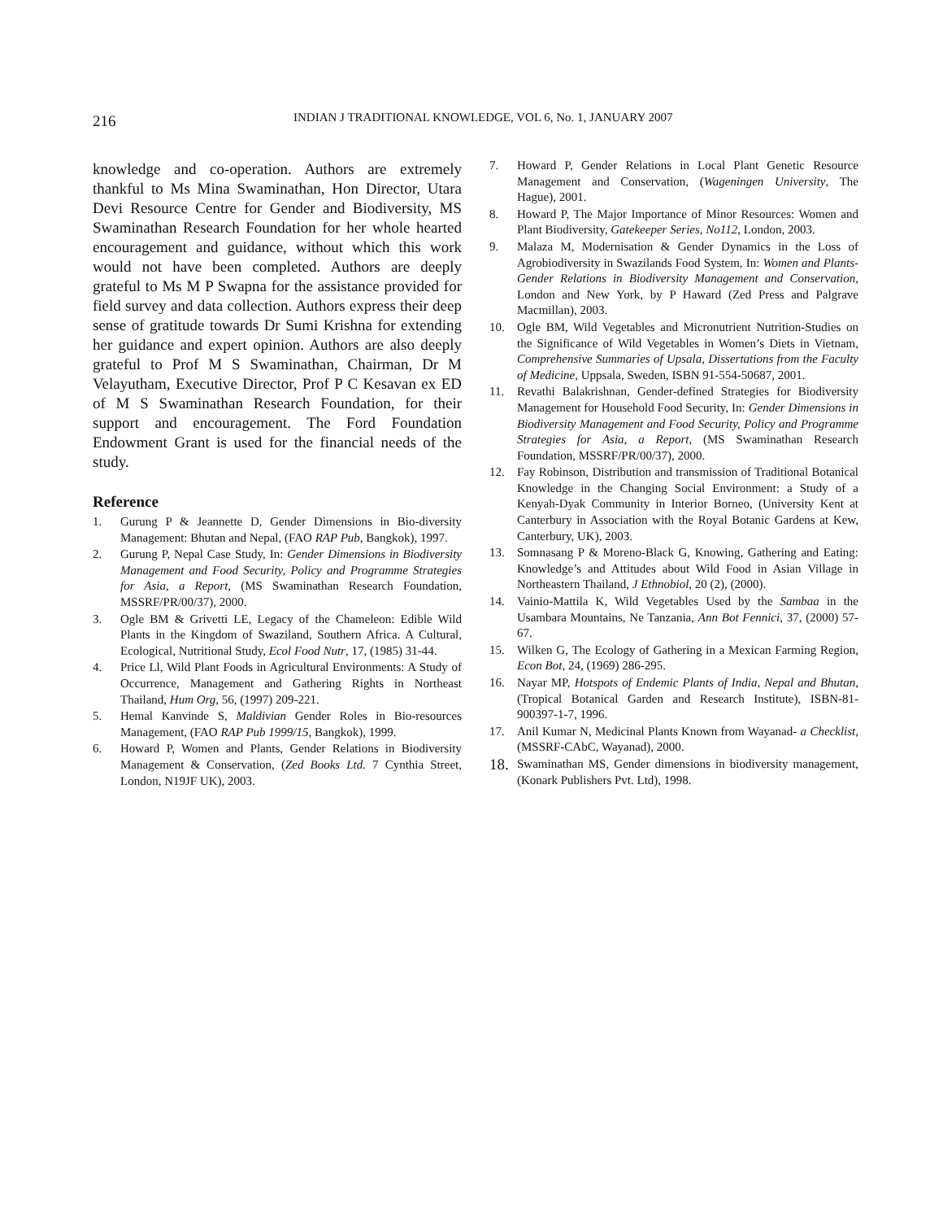216
INDIAN J TRADITIONAL KNOWLEDGE, VOL 6, No. 1, JANUARY 2007
knowledge and co-operation. Authors are extremely thankful to Ms Mina Swaminathan, Hon Director, Utara Devi Resource Centre for Gender and Biodiversity, MS Swaminathan Research Foundation for her whole hearted encouragement and guidance, without which this work would not have been completed. Authors are deeply grateful to Ms M P Swapna for the assistance provided for field survey and data collection. Authors express their deep sense of gratitude towards Dr Sumi Krishna for extending her guidance and expert opinion. Authors are also deeply grateful to Prof M S Swaminathan, Chairman, Dr M Velayutham, Executive Director, Prof P C Kesavan ex ED of M S Swaminathan Research Foundation, for their support and encouragement. The Ford Foundation Endowment Grant is used for the financial needs of the study.
Reference
1. Gurung P & Jeannette D, Gender Dimensions in Bio-diversity Management: Bhutan and Nepal, (FAO RAP Pub, Bangkok), 1997.
2. Gurung P, Nepal Case Study, In: Gender Dimensions in Biodiversity Management and Food Security, Policy and Programme Strategies for Asia, a Report, (MS Swaminathan Research Foundation, MSSRF/PR/00/37), 2000.
3. Ogle BM & Grivetti LE, Legacy of the Chameleon: Edible Wild Plants in the Kingdom of Swaziland, Southern Africa. A Cultural, Ecological, Nutritional Study, Ecol Food Nutr, 17, (1985) 31-44.
4. Price Ll, Wild Plant Foods in Agricultural Environments: A Study of Occurrence, Management and Gathering Rights in Northeast Thailand, Hum Org, 56, (1997) 209-221.
5. Hemal Kanvinde S, Maldivian Gender Roles in Bio-resources Management, (FAO RAP Pub 1999/15, Bangkok), 1999.
6. Howard P, Women and Plants, Gender Relations in Biodiversity Management & Conservation, (Zed Books Ltd. 7 Cynthia Street, London, N19JF UK), 2003.
7. Howard P, Gender Relations in Local Plant Genetic Resource Management and Conservation, (Wageningen University, The Hague), 2001.
8. Howard P, The Major Importance of Minor Resources: Women and Plant Biodiversity, Gatekeeper Series, No112, London, 2003.
9. Malaza M, Modernisation & Gender Dynamics in the Loss of Agrobiodiversity in Swazilands Food System, In: Women and Plants- Gender Relations in Biodiversity Management and Conservation, London and New York, by P Haward (Zed Press and Palgrave Macmillan), 2003.
10. Ogle BM, Wild Vegetables and Micronutrient Nutrition-Studies on the Significance of Wild Vegetables in Women’s Diets in Vietnam, Comprehensive Summaries of Upsala, Dissertations from the Faculty of Medicine, Uppsala, Sweden, ISBN 91-554-50687, 2001.
11. Revathi Balakrishnan, Gender-defined Strategies for Biodiversity Management for Household Food Security, In: Gender Dimensions in Biodiversity Management and Food Security, Policy and Programme Strategies for Asia, a Report, (MS Swaminathan Research Foundation, MSSRF/PR/00/37), 2000.
12. Fay Robinson, Distribution and transmission of Traditional Botanical Knowledge in the Changing Social Environment: a Study of a Kenyah-Dyak Community in Interior Borneo, (University Kent at Canterbury in Association with the Royal Botanic Gardens at Kew, Canterbury, UK), 2003.
13. Somnasang P & Moreno-Black G, Knowing, Gathering and Eating: Knowledge’s and Attitudes about Wild Food in Asian Village in Northeastern Thailand, J Ethnobiol, 20 (2), (2000).
14. Vainio-Mattila K, Wild Vegetables Used by the Sambaa in the Usambara Mountains, Ne Tanzania, Ann Bot Fennici, 37, (2000) 57-67.
15. Wilken G, The Ecology of Gathering in a Mexican Farming Region, Econ Bot, 24, (1969) 286-295.
16. Nayar MP, Hotspots of Endemic Plants of India, Nepal and Bhutan, (Tropical Botanical Garden and Research Institute), ISBN-81-900397-1-7, 1996.
17. Anil Kumar N, Medicinal Plants Known from Wayanad- a Checklist, (MSSRF-CAbC, Wayanad), 2000.
18. Swaminathan MS, Gender dimensions in biodiversity management, (Konark Publishers Pvt. Ltd), 1998.